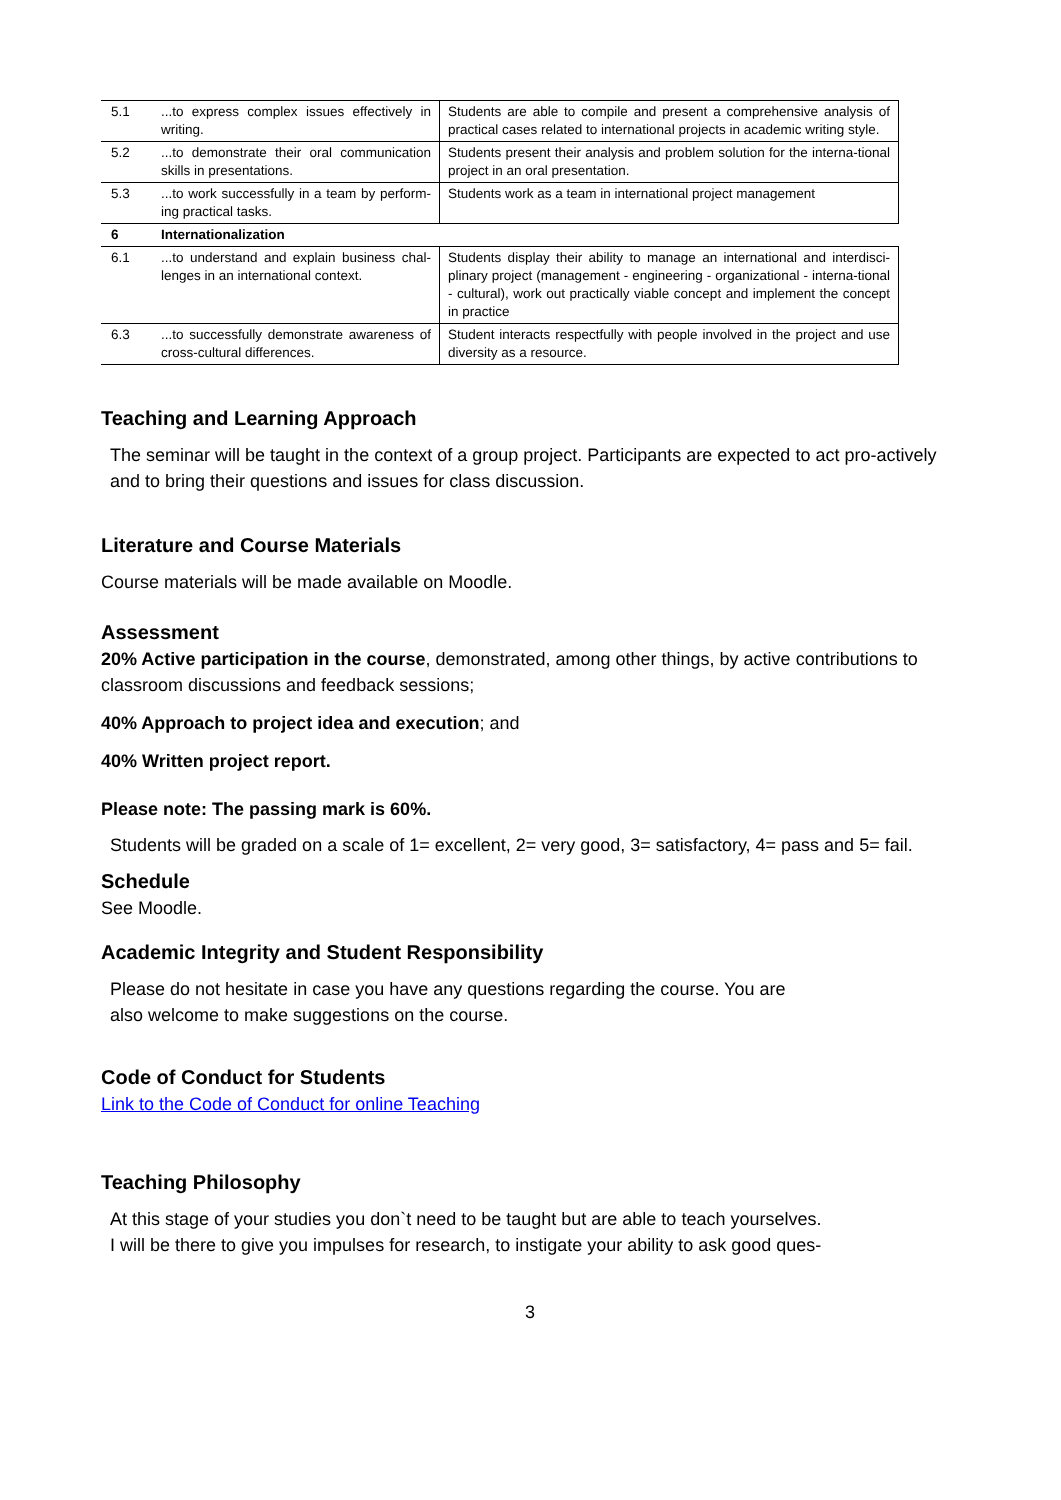| 5.1 | ...to express complex issues effectively in writing. | Students are able to compile and present a comprehensive analysis of practical cases related to international projects in academic writing style. |
| 5.2 | ...to demonstrate their oral communication skills in presentations. | Students present their analysis and problem solution for the interna-tional project in an oral presentation. |
| 5.3 | ...to work successfully in a team by perform-ing practical tasks. | Students work as a team in international project management |
| 6 | Internationalization | |
| 6.1 | ...to understand and explain business chal-lenges in an international context. | Students display their ability to manage an international and interdisci-plinary project (management - engineering - organizational - interna-tional - cultural), work out practically viable concept and implement the concept in practice |
| 6.3 | ...to successfully demonstrate awareness of cross-cultural differences. | Student interacts respectfully with people involved in the project and use diversity as a resource. |
Teaching and Learning Approach
The seminar will be taught in the context of a group project. Participants are expected to act pro-actively and to bring their questions and issues for class discussion.
Literature and Course Materials
Course materials will be made available on Moodle.
Assessment
20% Active participation in the course, demonstrated, among other things, by active contributions to classroom discussions and feedback sessions;
40% Approach to project idea and execution; and
40% Written project report.
Please note: The passing mark is 60%.
Students will be graded on a scale of 1= excellent, 2= very good, 3= satisfactory, 4= pass and 5= fail.
Schedule
See Moodle.
Academic Integrity and Student Responsibility
Please do not hesitate in case you have any questions regarding the course. You are
also welcome to make suggestions on the course.
Code of Conduct for Students
Link to the Code of Conduct for online Teaching
Teaching Philosophy
At this stage of your studies you don`t need to be taught but are able to teach yourselves.
I will be there to give you impulses for research, to instigate your ability to ask good ques-
3